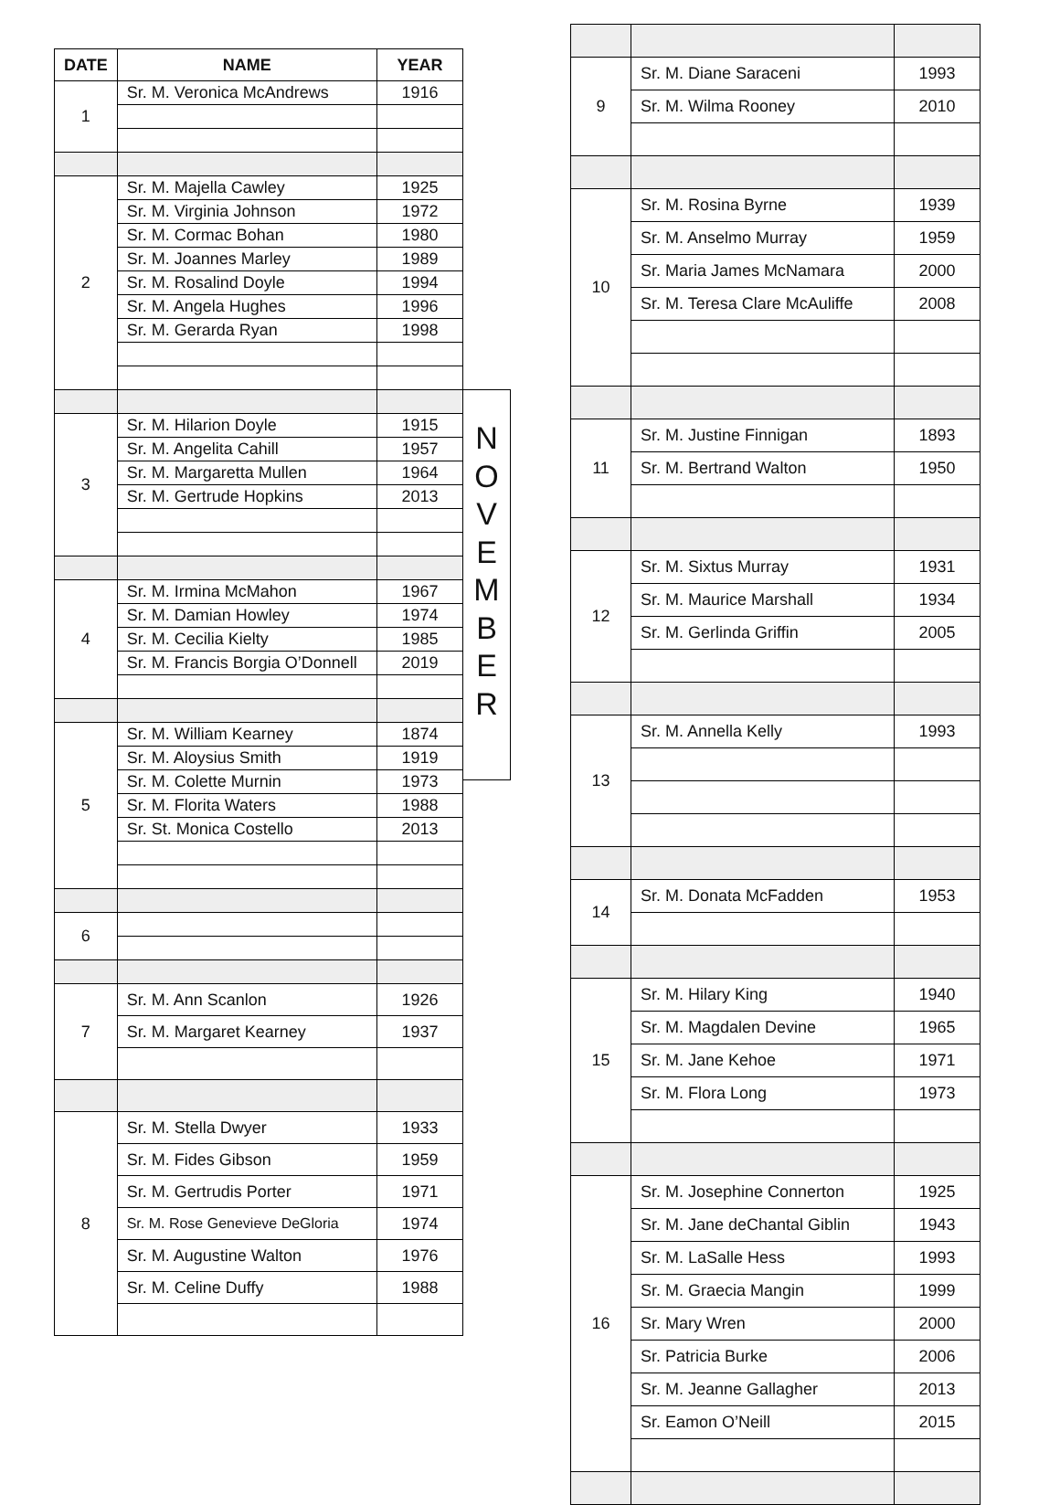| DATE | NAME | YEAR |
| --- | --- | --- |
| 1 | Sr. M. Veronica McAndrews | 1916 |
| 2 | Sr. M. Majella Cawley | 1925 |
| | Sr. M. Virginia Johnson | 1972 |
| | Sr. M. Cormac Bohan | 1980 |
| | Sr. M. Joannes Marley | 1989 |
| | Sr. M. Rosalind Doyle | 1994 |
| | Sr. M. Angela Hughes | 1996 |
| | Sr. M. Gerarda Ryan | 1998 |
| 3 | Sr. M. Hilarion Doyle | 1915 |
| | Sr. M. Angelita Cahill | 1957 |
| | Sr. M. Margaretta Mullen | 1964 |
| | Sr. M. Gertrude Hopkins | 2013 |
| 4 | Sr. M. Irmina McMahon | 1967 |
| | Sr. M. Damian Howley | 1974 |
| | Sr. M. Cecilia Kielty | 1985 |
| | Sr. M. Francis Borgia O’Donnell | 2019 |
| 5 | Sr. M. William Kearney | 1874 |
| | Sr. M. Aloysius Smith | 1919 |
| | Sr. M. Colette Murnin | 1973 |
| | Sr. M. Florita Waters | 1988 |
| | Sr. St. Monica Costello | 2013 |
| 6 | | |
| 7 | Sr. M. Ann Scanlon | 1926 |
| | Sr. M. Margaret Kearney | 1937 |
| 8 | Sr. M. Stella Dwyer | 1933 |
| | Sr. M. Fides Gibson | 1959 |
| | Sr. M. Gertrudis Porter | 1971 |
| | Sr. M. Rose Genevieve DeGloria | 1974 |
| | Sr. M. Augustine Walton | 1976 |
| | Sr. M. Celine Duffy | 1988 |
N
O
V
E
M
B
E
R
| 9 | Sr. M. Diane Saraceni | 1993 |
| | Sr. M. Wilma Rooney | 2010 |
| 10 | Sr. M. Rosina Byrne | 1939 |
| | Sr. M. Anselmo Murray | 1959 |
| | Sr. Maria James McNamara | 2000 |
| | Sr. M. Teresa Clare McAuliffe | 2008 |
| 11 | Sr. M. Justine Finnigan | 1893 |
| | Sr. M. Bertrand Walton | 1950 |
| 12 | Sr. M. Sixtus Murray | 1931 |
| | Sr. M. Maurice Marshall | 1934 |
| | Sr. M. Gerlinda Griffin | 2005 |
| 13 | Sr. M. Annella Kelly | 1993 |
| 14 | Sr. M. Donata McFadden | 1953 |
| 15 | Sr. M. Hilary King | 1940 |
| | Sr. M. Magdalen Devine | 1965 |
| | Sr. M. Jane Kehoe | 1971 |
| | Sr. M. Flora Long | 1973 |
| 16 | Sr. M. Josephine Connerton | 1925 |
| | Sr. M. Jane deChantal Giblin | 1943 |
| | Sr. M. LaSalle Hess | 1993 |
| | Sr. M. Graecia Mangin | 1999 |
| | Sr. Mary Wren | 2000 |
| | Sr. Patricia Burke | 2006 |
| | Sr. M. Jeanne Gallagher | 2013 |
| | Sr. Eamon O’Neill | 2015 |